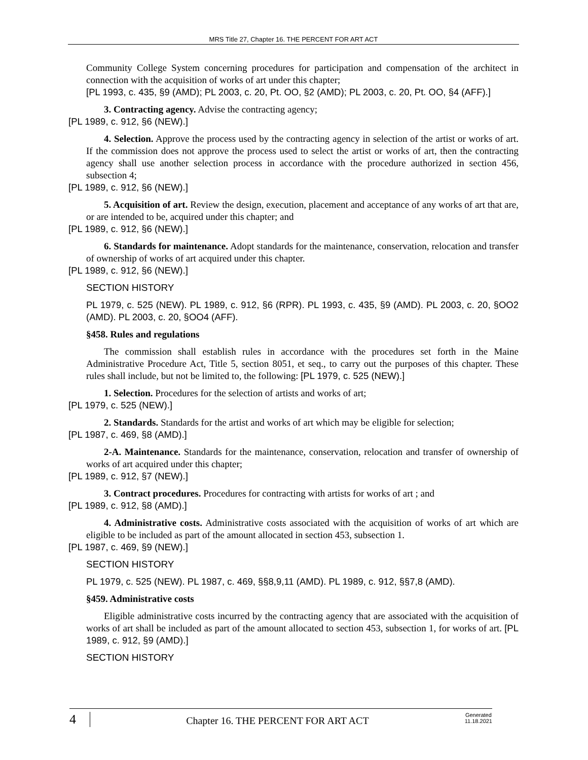MRS Title 27, Chapter 16. THE PERCENT FOR ART ACT
Community College System concerning procedures for participation and compensation of the architect in connection with the acquisition of works of art under this chapter;
[PL 1993, c. 435, §9 (AMD); PL 2003, c. 20, Pt. OO, §2 (AMD); PL 2003, c. 20, Pt. OO, §4 (AFF).]
3. Contracting agency. Advise the contracting agency;
[PL 1989, c. 912, §6 (NEW).]
4. Selection. Approve the process used by the contracting agency in selection of the artist or works of art. If the commission does not approve the process used to select the artist or works of art, then the contracting agency shall use another selection process in accordance with the procedure authorized in section 456, subsection 4;
[PL 1989, c. 912, §6 (NEW).]
5. Acquisition of art. Review the design, execution, placement and acceptance of any works of art that are, or are intended to be, acquired under this chapter; and
[PL 1989, c. 912, §6 (NEW).]
6. Standards for maintenance. Adopt standards for the maintenance, conservation, relocation and transfer of ownership of works of art acquired under this chapter.
[PL 1989, c. 912, §6 (NEW).]
SECTION HISTORY
PL 1979, c. 525 (NEW). PL 1989, c. 912, §6 (RPR). PL 1993, c. 435, §9 (AMD). PL 2003, c. 20, §OO2 (AMD). PL 2003, c. 20, §OO4 (AFF).
§458. Rules and regulations
The commission shall establish rules in accordance with the procedures set forth in the Maine Administrative Procedure Act, Title 5, section 8051, et seq., to carry out the purposes of this chapter. These rules shall include, but not be limited to, the following: [PL 1979, c. 525 (NEW).]
1. Selection. Procedures for the selection of artists and works of art;
[PL 1979, c. 525 (NEW).]
2. Standards. Standards for the artist and works of art which may be eligible for selection;
[PL 1987, c. 469, §8 (AMD).]
2-A. Maintenance. Standards for the maintenance, conservation, relocation and transfer of ownership of works of art acquired under this chapter;
[PL 1989, c. 912, §7 (NEW).]
3. Contract procedures. Procedures for contracting with artists for works of art ; and
[PL 1989, c. 912, §8 (AMD).]
4. Administrative costs. Administrative costs associated with the acquisition of works of art which are eligible to be included as part of the amount allocated in section 453, subsection 1.
[PL 1987, c. 469, §9 (NEW).]
SECTION HISTORY
PL 1979, c. 525 (NEW). PL 1987, c. 469, §§8,9,11 (AMD). PL 1989, c. 912, §§7,8 (AMD).
§459. Administrative costs
Eligible administrative costs incurred by the contracting agency that are associated with the acquisition of works of art shall be included as part of the amount allocated to section 453, subsection 1, for works of art. [PL 1989, c. 912, §9 (AMD).]
SECTION HISTORY
4
Chapter 16. THE PERCENT FOR ART ACT
Generated
11.18.2021